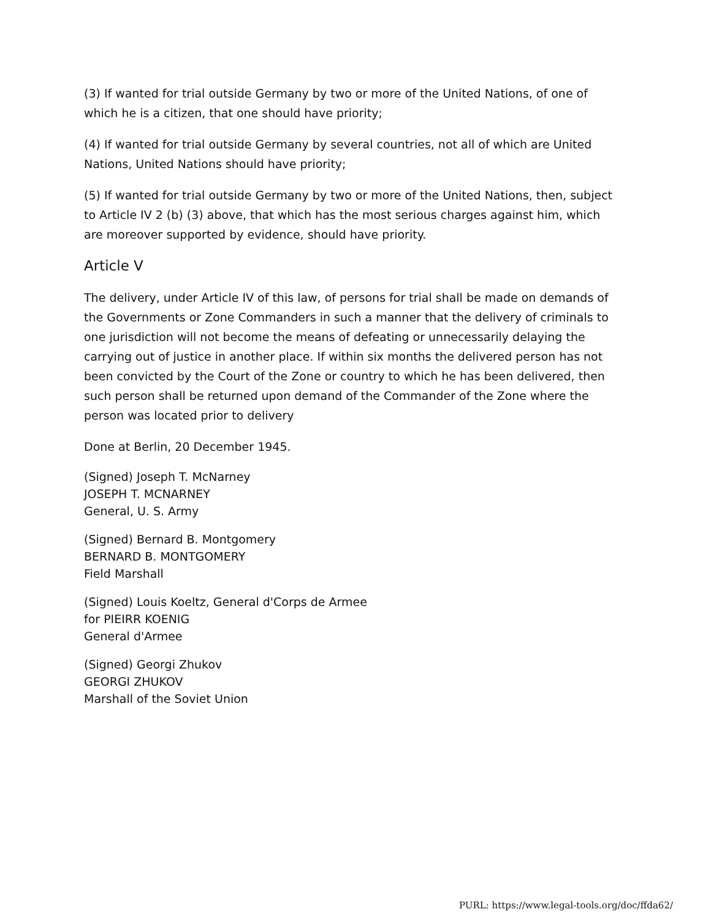(3) If wanted for trial outside Germany by two or more of the United Nations, of one of which he is a citizen, that one should have priority;
(4) If wanted for trial outside Germany by several countries, not all of which are United Nations, United Nations should have priority;
(5) If wanted for trial outside Germany by two or more of the United Nations, then, subject to Article IV 2 (b) (3) above, that which has the most serious charges against him, which are moreover supported by evidence, should have priority.
Article V
The delivery, under Article IV of this law, of persons for trial shall be made on demands of the Governments or Zone Commanders in such a manner that the delivery of criminals to one jurisdiction will not become the means of defeating or unnecessarily delaying the carrying out of justice in another place. If within six months the delivered person has not been convicted by the Court of the Zone or country to which he has been delivered, then such person shall be returned upon demand of the Commander of the Zone where the person was located prior to delivery
Done at Berlin, 20 December 1945.
(Signed) Joseph T. McNarney
JOSEPH T. MCNARNEY
General, U. S. Army
(Signed) Bernard B. Montgomery
BERNARD B. MONTGOMERY
Field Marshall
(Signed) Louis Koeltz, General d'Corps de Armee
for PIEIRR KOENIG
General d'Armee
(Signed) Georgi Zhukov
GEORGI ZHUKOV
Marshall of the Soviet Union
PURL: https://www.legal-tools.org/doc/ffda62/